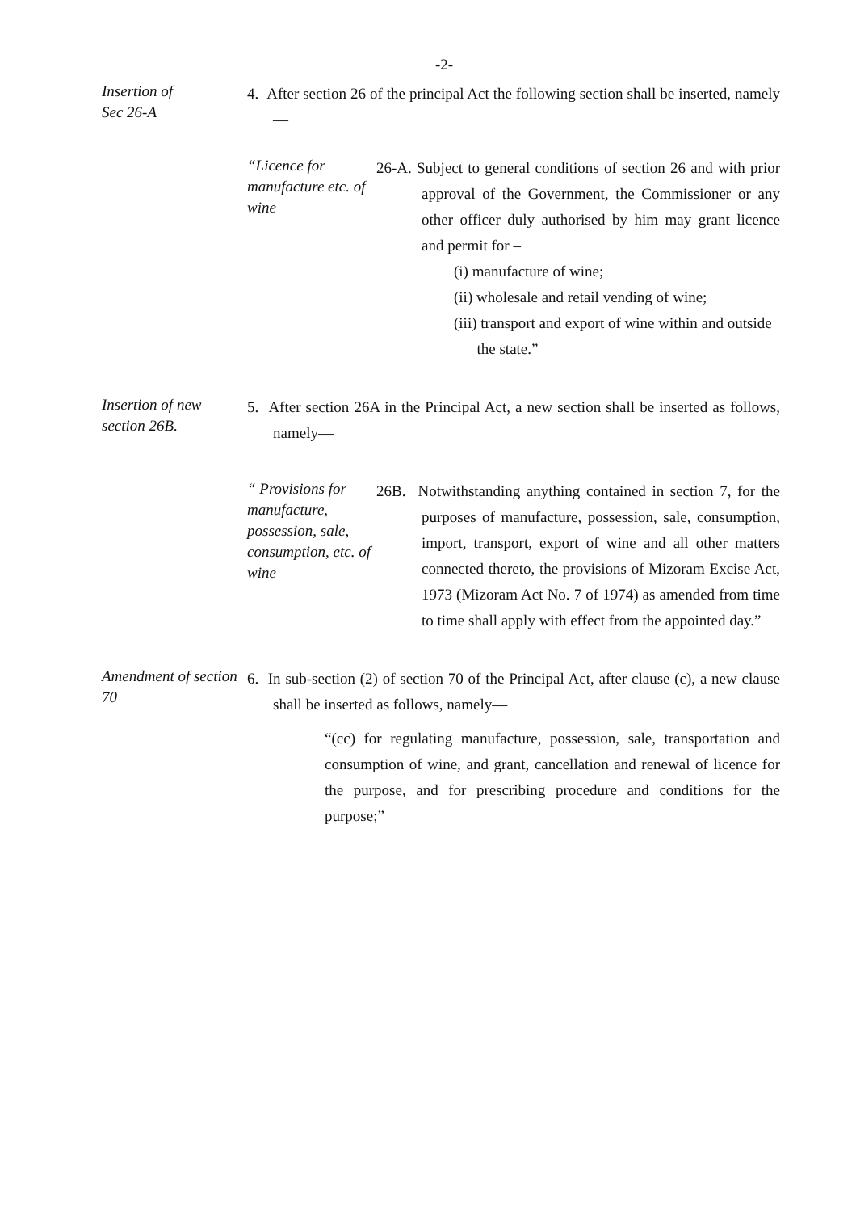-2-
Insertion of
Sec 26-A
4. After section 26 of the principal Act the following section shall be inserted, namely —
“Licence for manufacture etc. of wine
26-A. Subject to general conditions of section 26 and with prior approval of the Government, the Commissioner or any other officer duly authorised by him may grant licence and permit for –
(i) manufacture of wine;
(ii) wholesale and retail vending of wine;
(iii) transport and export of wine within and outside
the state.”
Insertion of new section 26B.
5. After section 26A in the Principal Act, a new section shall be inserted as follows, namely—
“ Provisions for manufacture, possession, sale, consumption, etc. of wine
26B. Notwithstanding anything contained in section 7, for the purposes of manufacture, possession, sale, consumption, import, transport, export of wine and all other matters connected thereto, the provisions of Mizoram Excise Act, 1973 (Mizoram Act No. 7 of 1974) as amended from time to time shall apply with effect from the appointed day.”
Amendment of section 70
6. In sub-section (2) of section 70 of the Principal Act, after clause (c), a new clause shall be inserted as follows, namely—
“(cc) for regulating manufacture, possession, sale, transportation and consumption of wine, and grant, cancellation and renewal of licence for the purpose, and for prescribing procedure and conditions for the purpose;”